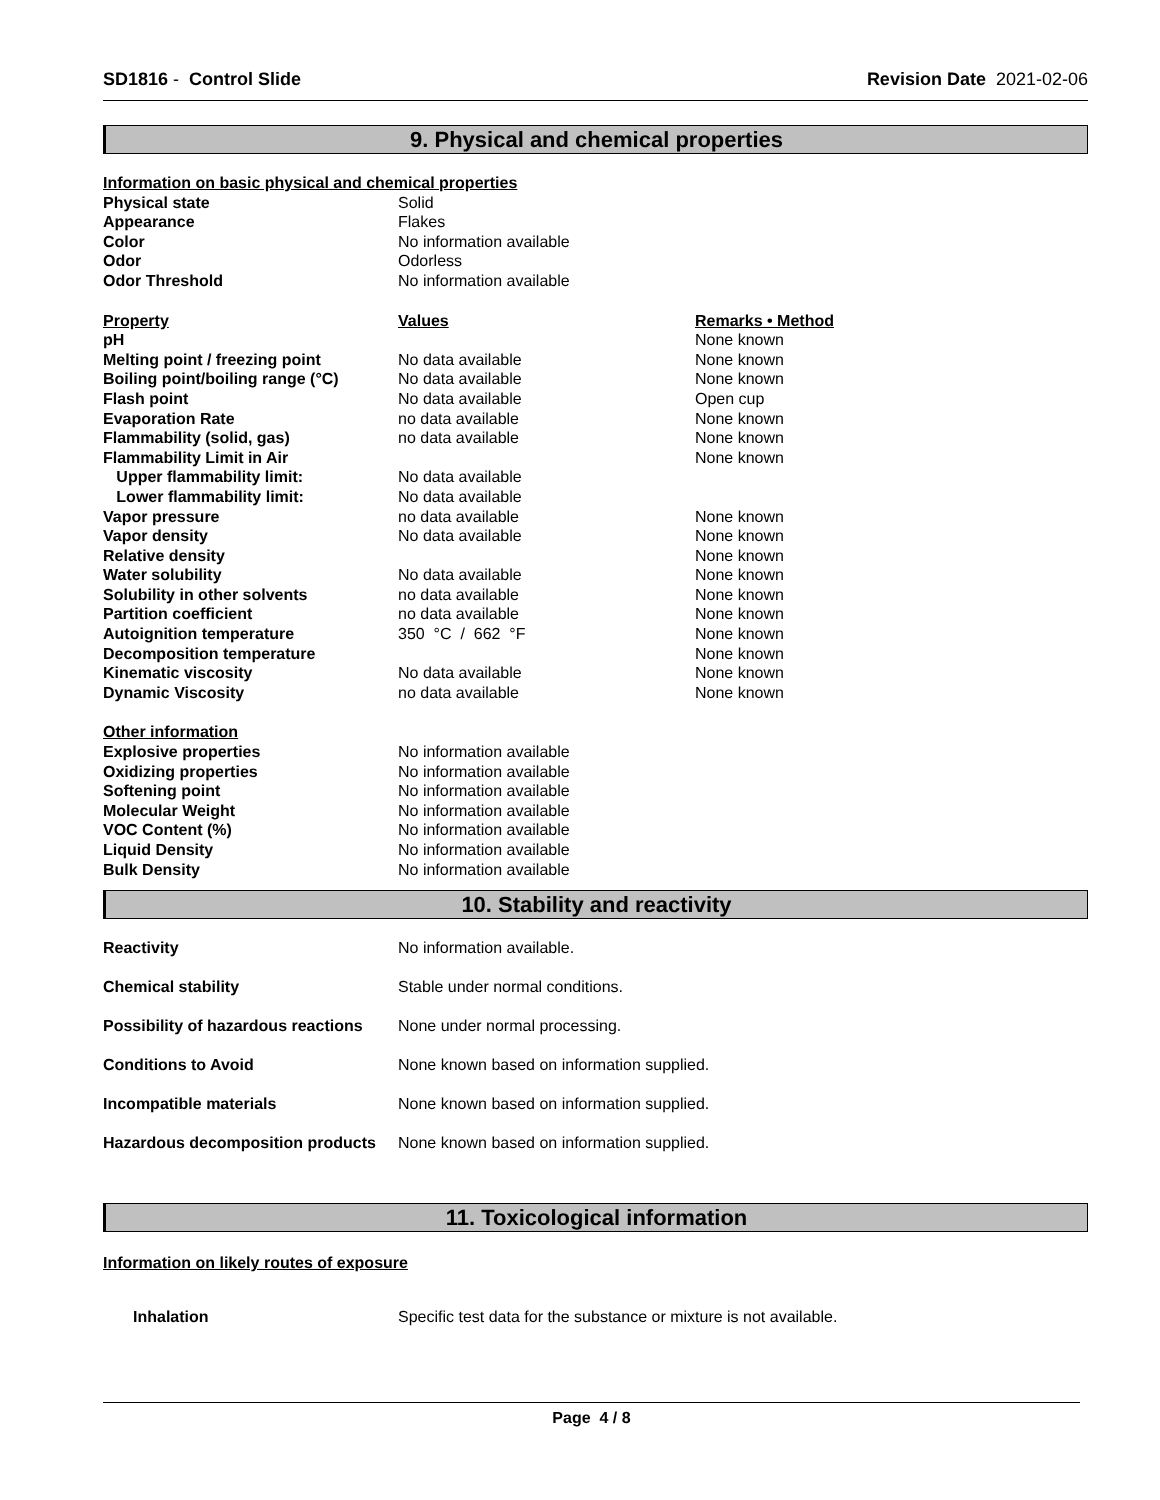SD1816 - Control Slide Revision Date 2021-02-06
9. Physical and chemical properties
| Information on basic physical and chemical properties | | |
| Physical state | Solid | |
| Appearance | Flakes | |
| Color | No information available | |
| Odor | Odorless | |
| Odor Threshold | No information available | |
| Property | Values | Remarks • Method |
| pH | | None known |
| Melting point / freezing point | No data available | None known |
| Boiling point/boiling range (°C) | No data available | None known |
| Flash point | No data available | Open cup |
| Evaporation Rate | no data available | None known |
| Flammability (solid, gas) | no data available | None known |
| Flammability Limit in Air | | None known |
| Upper flammability limit: | No data available | |
| Lower flammability limit: | No data available | |
| Vapor pressure | no data available | None known |
| Vapor density | No data available | None known |
| Relative density | | None known |
| Water solubility | No data available | None known |
| Solubility in other solvents | no data available | None known |
| Partition coefficient | no data available | None known |
| Autoignition temperature | 350 °C / 662 °F | None known |
| Decomposition temperature | | None known |
| Kinematic viscosity | No data available | None known |
| Dynamic Viscosity | no data available | None known |
| Other information | | |
| Explosive properties | No information available | |
| Oxidizing properties | No information available | |
| Softening point | No information available | |
| Molecular Weight | No information available | |
| VOC Content (%) | No information available | |
| Liquid Density | No information available | |
| Bulk Density | No information available | |
10. Stability and reactivity
| Reactivity | No information available. |
| Chemical stability | Stable under normal conditions. |
| Possibility of hazardous reactions | None under normal processing. |
| Conditions to Avoid | None known based on information supplied. |
| Incompatible materials | None known based on information supplied. |
| Hazardous decomposition products | None known based on information supplied. |
11. Toxicological information
Information on likely routes of exposure
| Inhalation | Specific test data for the substance or mixture is not available. |
Page 4 / 8